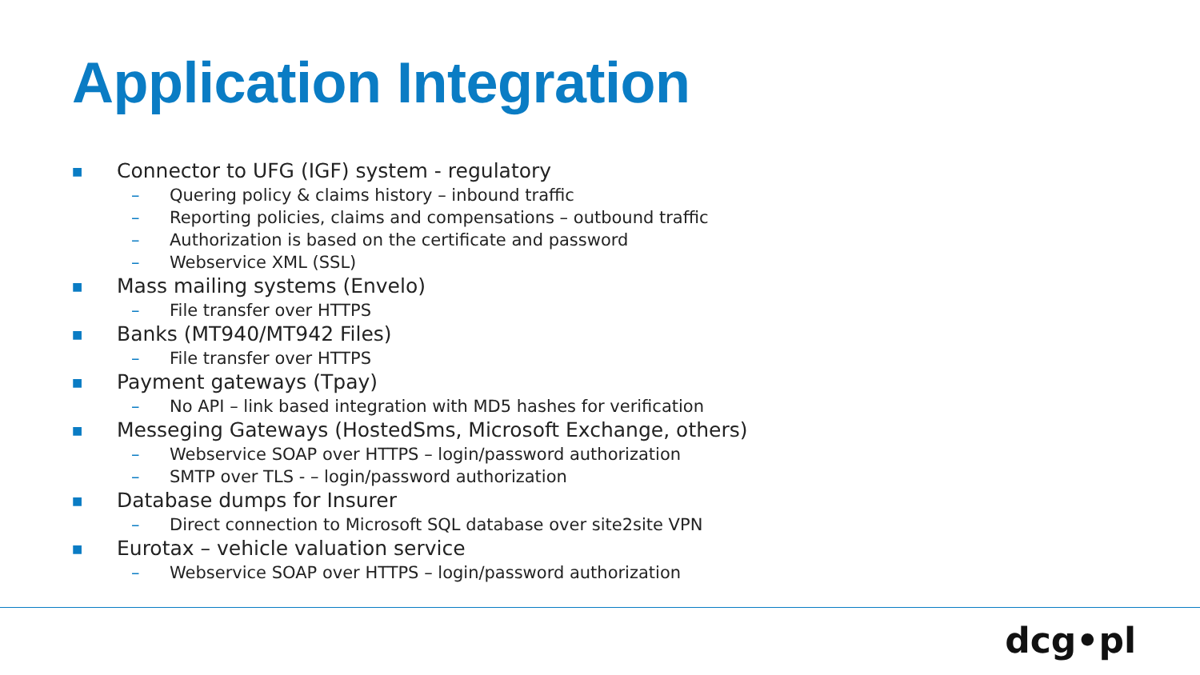Application Integration
■ Connector to UFG (IGF) system - regulatory
– Quering policy & claims history – inbound traffic
– Reporting policies, claims and compensations – outbound traffic
– Authorization is based on the certificate and password
– Webservice XML (SSL)
■ Mass mailing systems (Envelo)
– File transfer over HTTPS
■ Banks (MT940/MT942 Files)
– File transfer over HTTPS
■ Payment gateways (Tpay)
– No API – link based integration with MD5 hashes for verification
■ Messeging Gateways (HostedSms, Microsoft Exchange, others)
– Webservice SOAP over HTTPS – login/password authorization
– SMTP over TLS - – login/password authorization
■ Database dumps for Insurer
– Direct connection to Microsoft SQL database over site2site VPN
■ Eurotax – vehicle valuation service
– Webservice SOAP over HTTPS – login/password authorization
dcg•pl